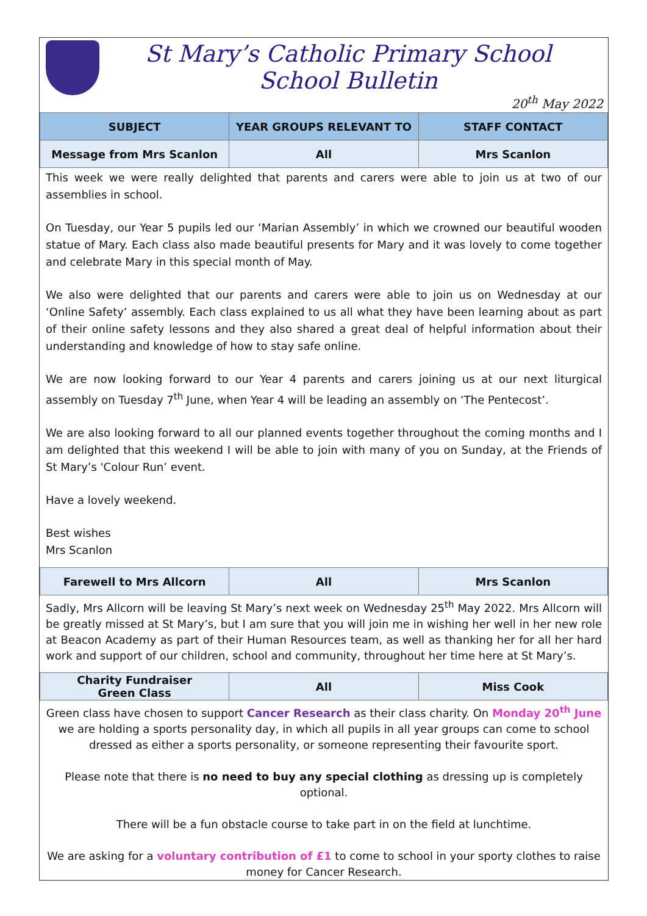St Mary’s Catholic Primary School
School Bulletin
20<sup>th</sup> May 2022
| SUBJECT | YEAR GROUPS RELEVANT TO | STAFF CONTACT |
| --- | --- | --- |
| Message from Mrs Scanlon | All | Mrs Scanlon |
This week we were really delighted that parents and carers were able to join us at two of our assemblies in school.
On Tuesday, our Year 5 pupils led our ‘Marian Assembly’ in which we crowned our beautiful wooden statue of Mary. Each class also made beautiful presents for Mary and it was lovely to come together and celebrate Mary in this special month of May.
We also were delighted that our parents and carers were able to join us on Wednesday at our ‘Online Safety’ assembly. Each class explained to us all what they have been learning about as part of their online safety lessons and they also shared a great deal of helpful information about their understanding and knowledge of how to stay safe online.
We are now looking forward to our Year 4 parents and carers joining us at our next liturgical assembly on Tuesday 7<sup>th</sup> June, when Year 4 will be leading an assembly on ‘The Pentecost’.
We are also looking forward to all our planned events together throughout the coming months and I am delighted that this weekend I will be able to join with many of you on Sunday, at the Friends of St Mary’s 'Colour Run’ event.
Have a lovely weekend.
Best wishes
Mrs Scanlon
| Farewell to Mrs Allcorn | All | Mrs Scanlon |
Sadly, Mrs Allcorn will be leaving St Mary’s next week on Wednesday 25<sup>th</sup> May 2022. Mrs Allcorn will be greatly missed at St Mary’s, but I am sure that you will join me in wishing her well in her new role at Beacon Academy as part of their Human Resources team, as well as thanking her for all her hard work and support of our children, school and community, throughout her time here at St Mary’s.
| Charity Fundraiser Green Class | All | Miss Cook |
Green class have chosen to support Cancer Research as their class charity. On Monday 20<sup>th</sup> June we are holding a sports personality day, in which all pupils in all year groups can come to school dressed as either a sports personality, or someone representing their favourite sport.
Please note that there is no need to buy any special clothing as dressing up is completely optional.
There will be a fun obstacle course to take part in on the field at lunchtime.
We are asking for a voluntary contribution of £1 to come to school in your sporty clothes to raise money for Cancer Research.